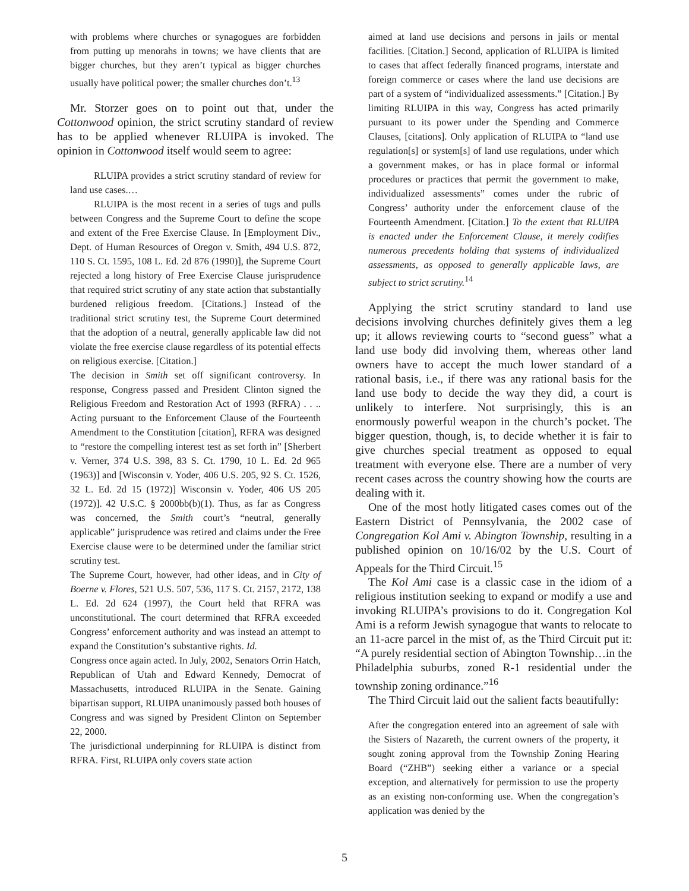with problems where churches or synagogues are forbidden from putting up menorahs in towns; we have clients that are bigger churches, but they aren’t typical as bigger churches usually have political power; the smaller churches don’t.<sup>13</sup>
Mr. Storzer goes on to point out that, under the Cottonwood opinion, the strict scrutiny standard of review has to be applied whenever RLUIPA is invoked. The opinion in Cottonwood itself would seem to agree:
RLUIPA provides a strict scrutiny standard of review for land use cases.…
RLUIPA is the most recent in a series of tugs and pulls between Congress and the Supreme Court to define the scope and extent of the Free Exercise Clause. In [Employment Div., Dept. of Human Resources of Oregon v. Smith, 494 U.S. 872, 110 S. Ct. 1595, 108 L. Ed. 2d 876 (1990)], the Supreme Court rejected a long history of Free Exercise Clause jurisprudence that required strict scrutiny of any state action that substantially burdened religious freedom. [Citations.] Instead of the traditional strict scrutiny test, the Supreme Court determined that the adoption of a neutral, generally applicable law did not violate the free exercise clause regardless of its potential effects on religious exercise. [Citation.]
The decision in Smith set off significant controversy. In response, Congress passed and President Clinton signed the Religious Freedom and Restoration Act of 1993 (RFRA) . . .. Acting pursuant to the Enforcement Clause of the Fourteenth Amendment to the Constitution [citation], RFRA was designed to “restore the compelling interest test as set forth in” [Sherbert v. Verner, 374 U.S. 398, 83 S. Ct. 1790, 10 L. Ed. 2d 965 (1963)] and [Wisconsin v. Yoder, 406 U.S. 205, 92 S. Ct. 1526, 32 L. Ed. 2d 15 (1972)] Wisconsin v. Yoder, 406 US 205 (1972)]. 42 U.S.C. § 2000bb(b)(1). Thus, as far as Congress was concerned, the Smith court’s “neutral, generally applicable” jurisprudence was retired and claims under the Free Exercise clause were to be determined under the familiar strict scrutiny test.
The Supreme Court, however, had other ideas, and in City of Boerne v. Flores, 521 U.S. 507, 536, 117 S. Ct. 2157, 2172, 138 L. Ed. 2d 624 (1997), the Court held that RFRA was unconstitutional. The court determined that RFRA exceeded Congress’ enforcement authority and was instead an attempt to expand the Constitution’s substantive rights. Id.
Congress once again acted. In July, 2002, Senators Orrin Hatch, Republican of Utah and Edward Kennedy, Democrat of Massachusetts, introduced RLUIPA in the Senate. Gaining bipartisan support, RLUIPA unanimously passed both houses of Congress and was signed by President Clinton on September 22, 2000.
The jurisdictional underpinning for RLUIPA is distinct from RFRA. First, RLUIPA only covers state action
aimed at land use decisions and persons in jails or mental facilities. [Citation.] Second, application of RLUIPA is limited to cases that affect federally financed programs, interstate and foreign commerce or cases where the land use decisions are part of a system of “individualized assessments.” [Citation.] By limiting RLUIPA in this way, Congress has acted primarily pursuant to its power under the Spending and Commerce Clauses, [citations]. Only application of RLUIPA to “land use regulation[s] or system[s] of land use regulations, under which a government makes, or has in place formal or informal procedures or practices that permit the government to make, individualized assessments” comes under the rubric of Congress’ authority under the enforcement clause of the Fourteenth Amendment. [Citation.] To the extent that RLUIPA is enacted under the Enforcement Clause, it merely codifies numerous precedents holding that systems of individualized assessments, as opposed to generally applicable laws, are subject to strict scrutiny.<sup>14</sup>
Applying the strict scrutiny standard to land use decisions involving churches definitely gives them a leg up; it allows reviewing courts to “second guess” what a land use body did involving them, whereas other land owners have to accept the much lower standard of a rational basis, i.e., if there was any rational basis for the land use body to decide the way they did, a court is unlikely to interfere. Not surprisingly, this is an enormously powerful weapon in the church’s pocket. The bigger question, though, is, to decide whether it is fair to give churches special treatment as opposed to equal treatment with everyone else. There are a number of very recent cases across the country showing how the courts are dealing with it.
One of the most hotly litigated cases comes out of the Eastern District of Pennsylvania, the 2002 case of Congregation Kol Ami v. Abington Township, resulting in a published opinion on 10/16/02 by the U.S. Court of Appeals for the Third Circuit.<sup>15</sup>
The Kol Ami case is a classic case in the idiom of a religious institution seeking to expand or modify a use and invoking RLUIPA’s provisions to do it. Congregation Kol Ami is a reform Jewish synagogue that wants to relocate to an 11-acre parcel in the mist of, as the Third Circuit put it: “A purely residential section of Abington Township…in the Philadelphia suburbs, zoned R-1 residential under the township zoning ordinance.”<sup>16</sup>
The Third Circuit laid out the salient facts beautifully:
After the congregation entered into an agreement of sale with the Sisters of Nazareth, the current owners of the property, it sought zoning approval from the Township Zoning Hearing Board (“ZHB”) seeking either a variance or a special exception, and alternatively for permission to use the property as an existing non-conforming use. When the congregation’s application was denied by the
5